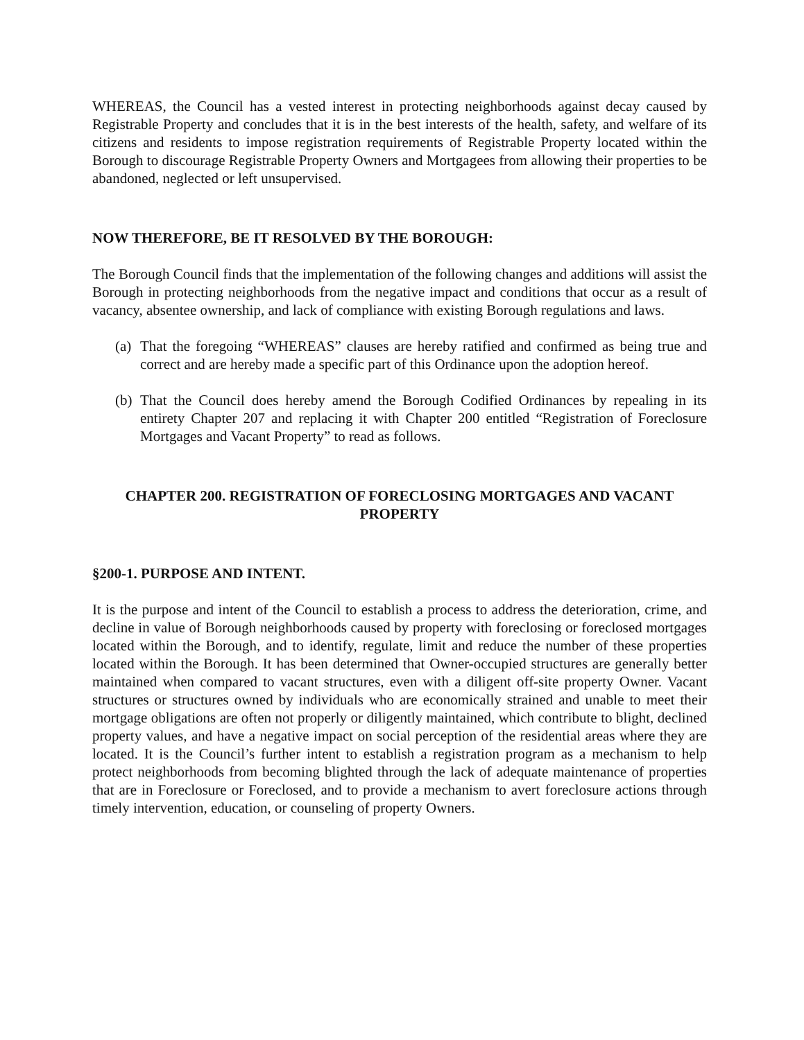WHEREAS, the Council has a vested interest in protecting neighborhoods against decay caused by Registrable Property and concludes that it is in the best interests of the health, safety, and welfare of its citizens and residents to impose registration requirements of Registrable Property located within the Borough to discourage Registrable Property Owners and Mortgagees from allowing their properties to be abandoned, neglected or left unsupervised.
NOW THEREFORE, BE IT RESOLVED BY THE BOROUGH:
The Borough Council finds that the implementation of the following changes and additions will assist the Borough in protecting neighborhoods from the negative impact and conditions that occur as a result of vacancy, absentee ownership, and lack of compliance with existing Borough regulations and laws.
(a)
That the foregoing “WHEREAS” clauses are hereby ratified and confirmed as being true and correct and are hereby made a specific part of this Ordinance upon the adoption hereof.
(b)
That the Council does hereby amend the Borough Codified Ordinances by repealing in its entirety Chapter 207 and replacing it with Chapter 200 entitled “Registration of Foreclosure Mortgages and Vacant Property” to read as follows.
CHAPTER 200. REGISTRATION OF FORECLOSING MORTGAGES AND VACANT PROPERTY
§200-1. PURPOSE AND INTENT.
It is the purpose and intent of the Council to establish a process to address the deterioration, crime, and decline in value of Borough neighborhoods caused by property with foreclosing or foreclosed mortgages located within the Borough, and to identify, regulate, limit and reduce the number of these properties located within the Borough. It has been determined that Owner-occupied structures are generally better maintained when compared to vacant structures, even with a diligent off-site property Owner. Vacant structures or structures owned by individuals who are economically strained and unable to meet their mortgage obligations are often not properly or diligently maintained, which contribute to blight, declined property values, and have a negative impact on social perception of the residential areas where they are located. It is the Council’s further intent to establish a registration program as a mechanism to help protect neighborhoods from becoming blighted through the lack of adequate maintenance of properties that are in Foreclosure or Foreclosed, and to provide a mechanism to avert foreclosure actions through timely intervention, education, or counseling of property Owners.